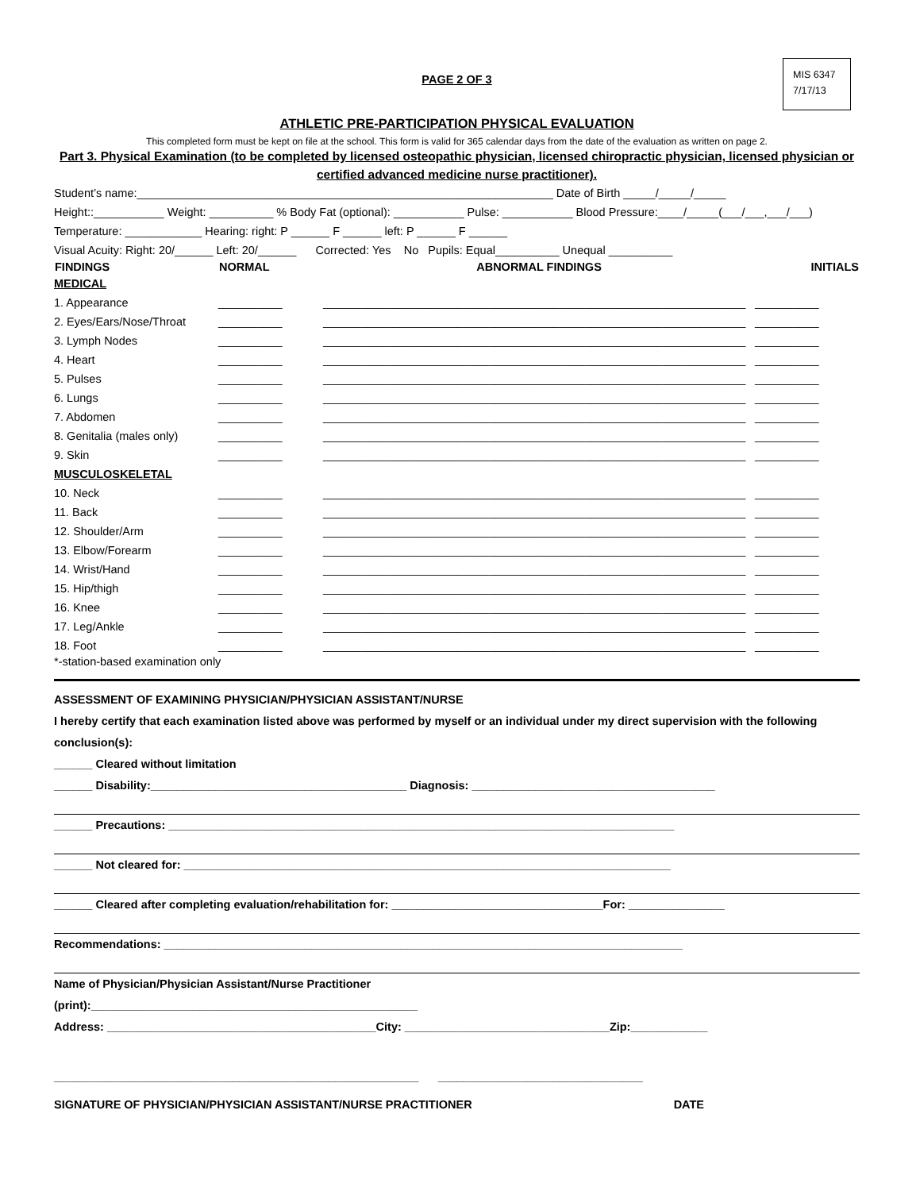MIS 6347
7/17/13
PAGE 2 OF 3
ATHLETIC PRE-PARTICIPATION PHYSICAL EVALUATION
This completed form must be kept on file at the school. This form is valid for 365 calendar days from the date of the evaluation as written on page 2.
Part 3. Physical Examination (to be completed by licensed osteopathic physician, licensed chiropractic physician, licensed physician or certified advanced medicine nurse practitioner).
Student’s name:_________________________________________________________________ Date of Birth _____/_____/_____
Height::___________ Weight: __________ % Body Fat (optional): ___________ Pulse: ___________ Blood Pressure:____/_____(___/___,___/___)
Temperature: ____________ Hearing: right: P ______ F ______ left: P ______ F ______
Visual Acuity: Right: 20/______ Left: 20/______ Corrected: Yes No Pupils: Equal__________ Unequal __________
| FINDINGS | NORMAL | ABNORMAL FINDINGS | INITIALS |
| --- | --- | --- | --- |
| MEDICAL | | | |
| 1. Appearance | __________ | __________________________________________________________________ | __________ |
| 2. Eyes/Ears/Nose/Throat | __________ | __________________________________________________________________ | __________ |
| 3. Lymph Nodes | __________ | __________________________________________________________________ | __________ |
| 4. Heart | __________ | __________________________________________________________________ | __________ |
| 5. Pulses | __________ | __________________________________________________________________ | __________ |
| 6. Lungs | __________ | __________________________________________________________________ | __________ |
| 7. Abdomen | __________ | __________________________________________________________________ | __________ |
| 8. Genitalia (males only) | __________ | __________________________________________________________________ | __________ |
| 9. Skin | __________ | __________________________________________________________________ | __________ |
| MUSCULOSKELETAL | | | |
| 10. Neck | __________ | __________________________________________________________________ | __________ |
| 11. Back | __________ | __________________________________________________________________ | __________ |
| 12. Shoulder/Arm | __________ | __________________________________________________________________ | __________ |
| 13. Elbow/Forearm | __________ | __________________________________________________________________ | __________ |
| 14. Wrist/Hand | __________ | __________________________________________________________________ | __________ |
| 15. Hip/thigh | __________ | __________________________________________________________________ | __________ |
| 16. Knee | __________ | __________________________________________________________________ | __________ |
| 17. Leg/Ankle | __________ | __________________________________________________________________ | __________ |
| 18. Foot | __________ | __________________________________________________________________ | __________ |
*-station-based examination only
ASSESSMENT OF EXAMINING PHYSICIAN/PHYSICIAN ASSISTANT/NURSE
I hereby certify that each examination listed above was performed by myself or an individual under my direct supervision with the following conclusion(s):
______ Cleared without limitation
______ Disability:________________________________________ Diagnosis: ______________________________________
______ Precautions: _______________________________________________________________________________
______ Not cleared for: ____________________________________________________________________________
______ Cleared after completing evaluation/rehabilitation for: _________________________________For: _______________
Recommendations: _________________________________________________________________________________
Name of Physician/Physician Assistant/Nurse Practitioner
(print):___________________________________________________
Address: __________________________________________City: ________________________________Zip:____________
_________________________________________________________ ________________________________
SIGNATURE OF PHYSICIAN/PHYSICIAN ASSISTANT/NURSE PRACTITIONER DATE